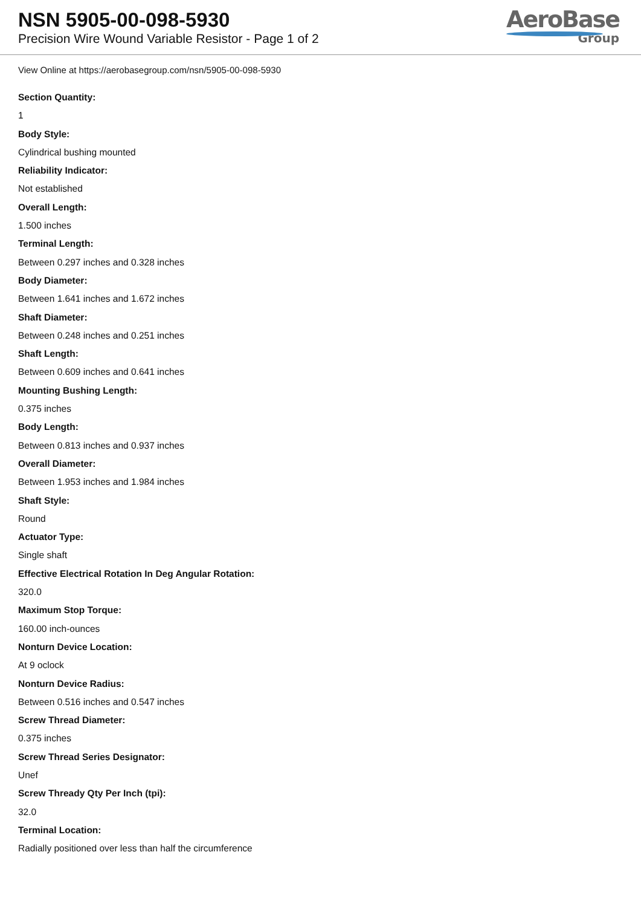NSN 5905-00-098-5930
Precision Wire Wound Variable Resistor - Page 1 of 2
AeroBase
Group
View Online at https://aerobasegroup.com/nsn/5905-00-098-5930
Section Quantity:
1
Body Style:
Cylindrical bushing mounted
Reliability Indicator:
Not established
Overall Length:
1.500 inches
Terminal Length:
Between 0.297 inches and 0.328 inches
Body Diameter:
Between 1.641 inches and 1.672 inches
Shaft Diameter:
Between 0.248 inches and 0.251 inches
Shaft Length:
Between 0.609 inches and 0.641 inches
Mounting Bushing Length:
0.375 inches
Body Length:
Between 0.813 inches and 0.937 inches
Overall Diameter:
Between 1.953 inches and 1.984 inches
Shaft Style:
Round
Actuator Type:
Single shaft
Effective Electrical Rotation In Deg Angular Rotation:
320.0
Maximum Stop Torque:
160.00 inch-ounces
Nonturn Device Location:
At 9 oclock
Nonturn Device Radius:
Between 0.516 inches and 0.547 inches
Screw Thread Diameter:
0.375 inches
Screw Thread Series Designator:
Unef
Screw Thready Qty Per Inch (tpi):
32.0
Terminal Location:
Radially positioned over less than half the circumference